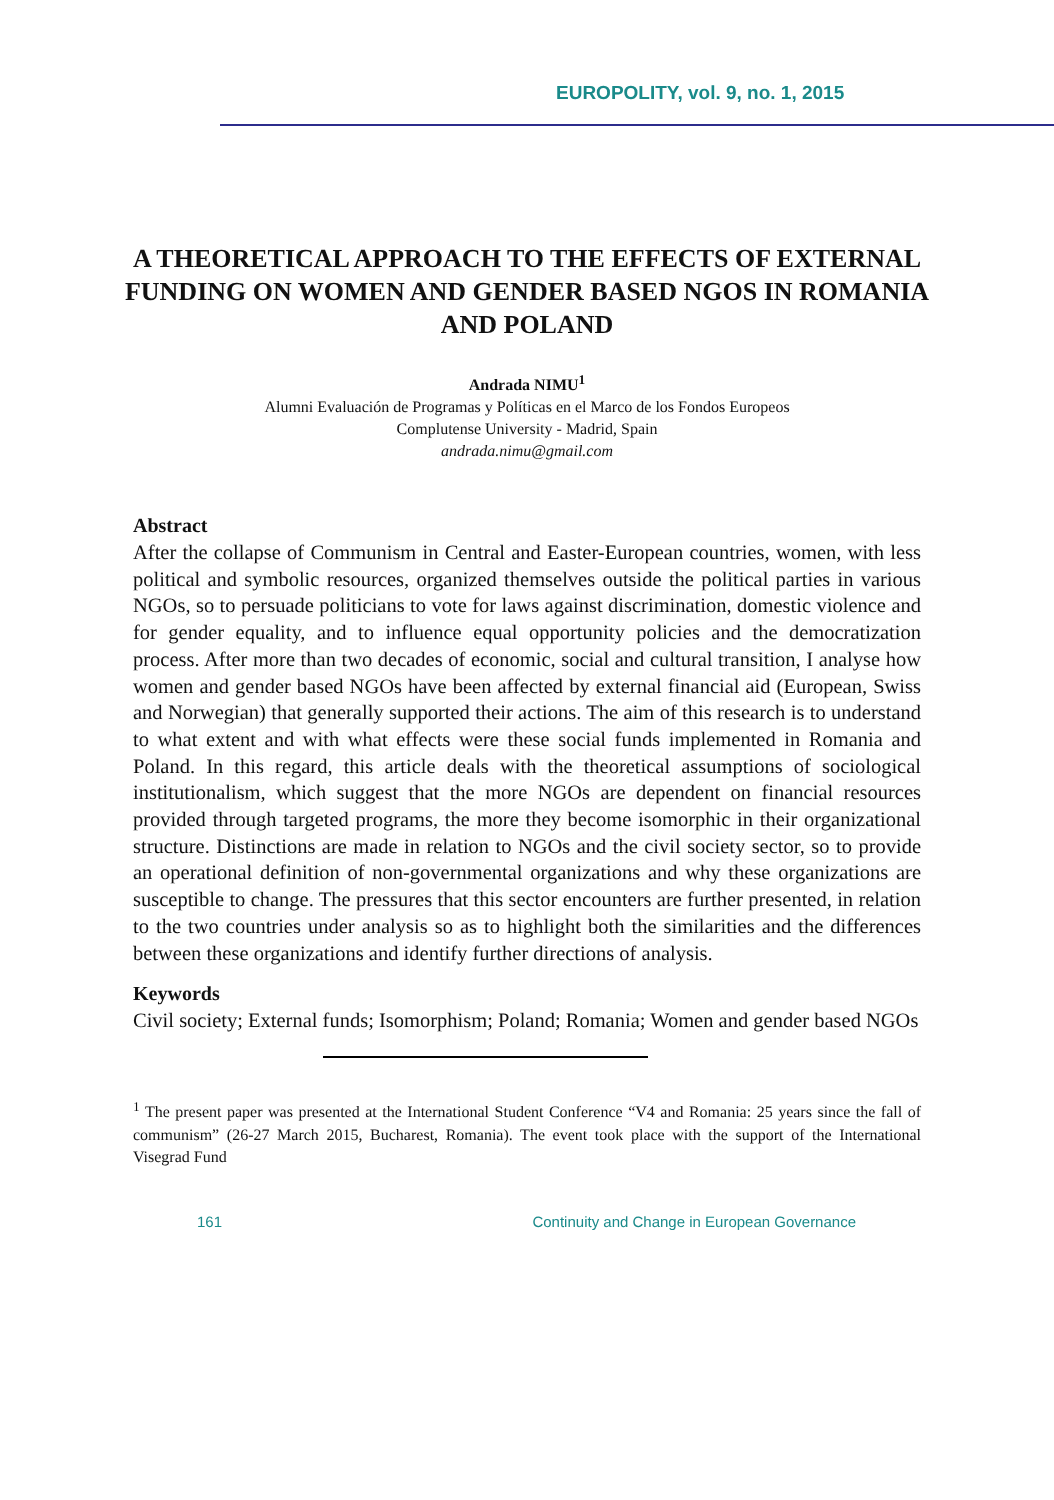EUROPOLITY, vol. 9, no. 1, 2015
A THEORETICAL APPROACH TO THE EFFECTS OF EXTERNAL FUNDING ON WOMEN AND GENDER BASED NGOS IN ROMANIA AND POLAND
Andrada NIMU<sup>1</sup>
Alumni Evaluación de Programas y Políticas en el Marco de los Fondos Europeos
Complutense University - Madrid, Spain
andrada.nimu@gmail.com
Abstract
After the collapse of Communism in Central and Easter-European countries, women, with less political and symbolic resources, organized themselves outside the political parties in various NGOs, so to persuade politicians to vote for laws against discrimination, domestic violence and for gender equality, and to influence equal opportunity policies and the democratization process. After more than two decades of economic, social and cultural transition, I analyse how women and gender based NGOs have been affected by external financial aid (European, Swiss and Norwegian) that generally supported their actions. The aim of this research is to understand to what extent and with what effects were these social funds implemented in Romania and Poland. In this regard, this article deals with the theoretical assumptions of sociological institutionalism, which suggest that the more NGOs are dependent on financial resources provided through targeted programs, the more they become isomorphic in their organizational structure. Distinctions are made in relation to NGOs and the civil society sector, so to provide an operational definition of non-governmental organizations and why these organizations are susceptible to change. The pressures that this sector encounters are further presented, in relation to the two countries under analysis so as to highlight both the similarities and the differences between these organizations and identify further directions of analysis.
Keywords
Civil society; External funds; Isomorphism; Poland; Romania; Women and gender based NGOs
<sup>1</sup> The present paper was presented at the International Student Conference “V4 and Romania: 25 years since the fall of communism” (26-27 March 2015, Bucharest, Romania). The event took place with the support of the International Visegrad Fund
161 Continuity and Change in European Governance